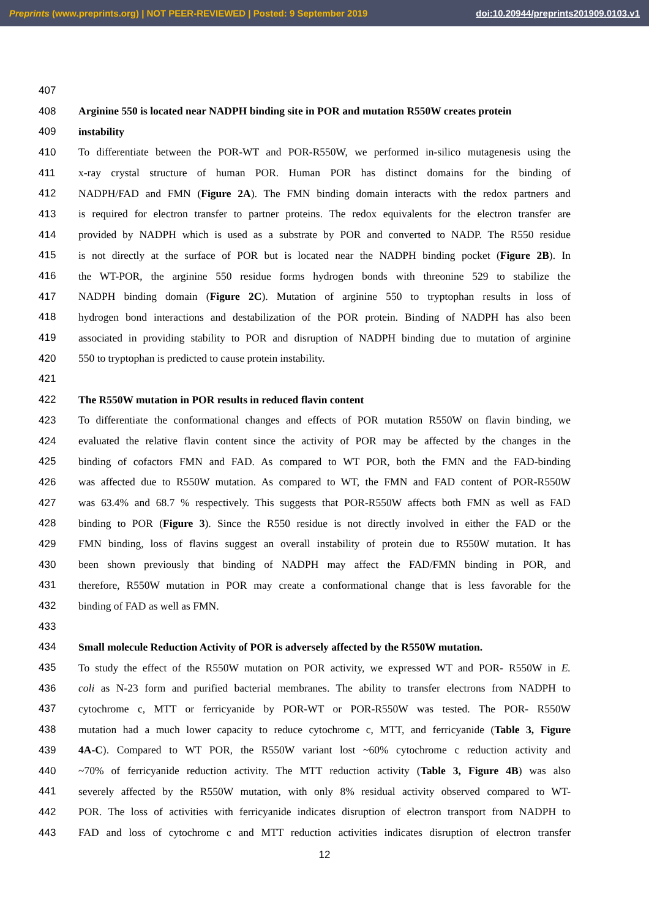Preprints (www.preprints.org) | NOT PEER-REVIEWED | Posted: 9 September 2019 doi:10.20944/preprints201909.0103.v1
407
408 Arginine 550 is located near NADPH binding site in POR and mutation R550W creates protein
409 instability
410 To differentiate between the POR-WT and POR-R550W, we performed in-silico mutagenesis using the
411 x-ray crystal structure of human POR. Human POR has distinct domains for the binding of
412 NADPH/FAD and FMN (Figure 2A). The FMN binding domain interacts with the redox partners and
413 is required for electron transfer to partner proteins. The redox equivalents for the electron transfer are
414 provided by NADPH which is used as a substrate by POR and converted to NADP. The R550 residue
415 is not directly at the surface of POR but is located near the NADPH binding pocket (Figure 2B). In
416 the WT-POR, the arginine 550 residue forms hydrogen bonds with threonine 529 to stabilize the
417 NADPH binding domain (Figure 2C). Mutation of arginine 550 to tryptophan results in loss of
418 hydrogen bond interactions and destabilization of the POR protein. Binding of NADPH has also been
419 associated in providing stability to POR and disruption of NADPH binding due to mutation of arginine
420 550 to tryptophan is predicted to cause protein instability.
421
422 The R550W mutation in POR results in reduced flavin content
423 To differentiate the conformational changes and effects of POR mutation R550W on flavin binding, we
424 evaluated the relative flavin content since the activity of POR may be affected by the changes in the
425 binding of cofactors FMN and FAD. As compared to WT POR, both the FMN and the FAD-binding
426 was affected due to R550W mutation. As compared to WT, the FMN and FAD content of POR-R550W
427 was 63.4% and 68.7 % respectively. This suggests that POR-R550W affects both FMN as well as FAD
428 binding to POR (Figure 3). Since the R550 residue is not directly involved in either the FAD or the
429 FMN binding, loss of flavins suggest an overall instability of protein due to R550W mutation. It has
430 been shown previously that binding of NADPH may affect the FAD/FMN binding in POR, and
431 therefore, R550W mutation in POR may create a conformational change that is less favorable for the
432 binding of FAD as well as FMN.
433
434 Small molecule Reduction Activity of POR is adversely affected by the R550W mutation.
435 To study the effect of the R550W mutation on POR activity, we expressed WT and POR- R550W in E.
436 coli as N-23 form and purified bacterial membranes. The ability to transfer electrons from NADPH to
437 cytochrome c, MTT or ferricyanide by POR-WT or POR-R550W was tested. The POR- R550W
438 mutation had a much lower capacity to reduce cytochrome c, MTT, and ferricyanide (Table 3, Figure
439 4A-C). Compared to WT POR, the R550W variant lost ~60% cytochrome c reduction activity and
440 ~70% of ferricyanide reduction activity. The MTT reduction activity (Table 3, Figure 4B) was also
441 severely affected by the R550W mutation, with only 8% residual activity observed compared to WT-
442 POR. The loss of activities with ferricyanide indicates disruption of electron transport from NADPH to
443 FAD and loss of cytochrome c and MTT reduction activities indicates disruption of electron transfer
12